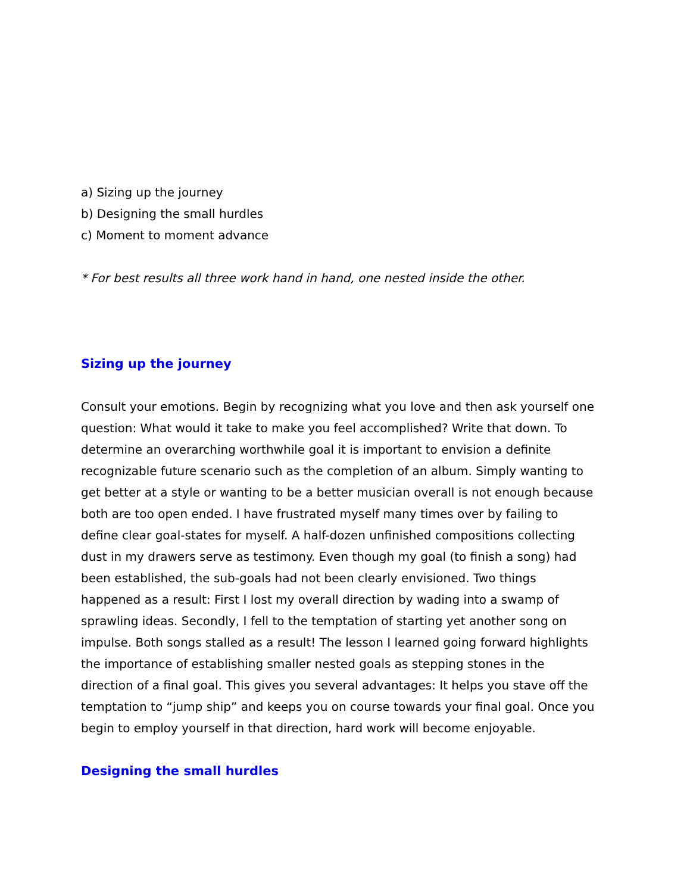a) Sizing up the journey
b) Designing the small hurdles
c) Moment to moment advance
* For best results all three work hand in hand, one nested inside the other.
Sizing up the journey
Consult your emotions. Begin by recognizing what you love and then ask yourself one question: What would it take to make you feel accomplished? Write that down. To determine an overarching worthwhile goal it is important to envision a definite recognizable future scenario such as the completion of an album. Simply wanting to get better at a style or wanting to be a better musician overall is not enough because both are too open ended. I have frustrated myself many times over by failing to define clear goal-states for myself. A half-dozen unfinished compositions collecting dust in my drawers serve as testimony. Even though my goal (to finish a song) had been established, the sub-goals had not been clearly envisioned. Two things happened as a result: First I lost my overall direction by wading into a swamp of sprawling ideas. Secondly, I fell to the temptation of starting yet another song on impulse. Both songs stalled as a result! The lesson I learned going forward highlights the importance of establishing smaller nested goals as stepping stones in the direction of a final goal. This gives you several advantages: It helps you stave off the temptation to “jump ship” and keeps you on course towards your final goal. Once you begin to employ yourself in that direction, hard work will become enjoyable.
Designing the small hurdles